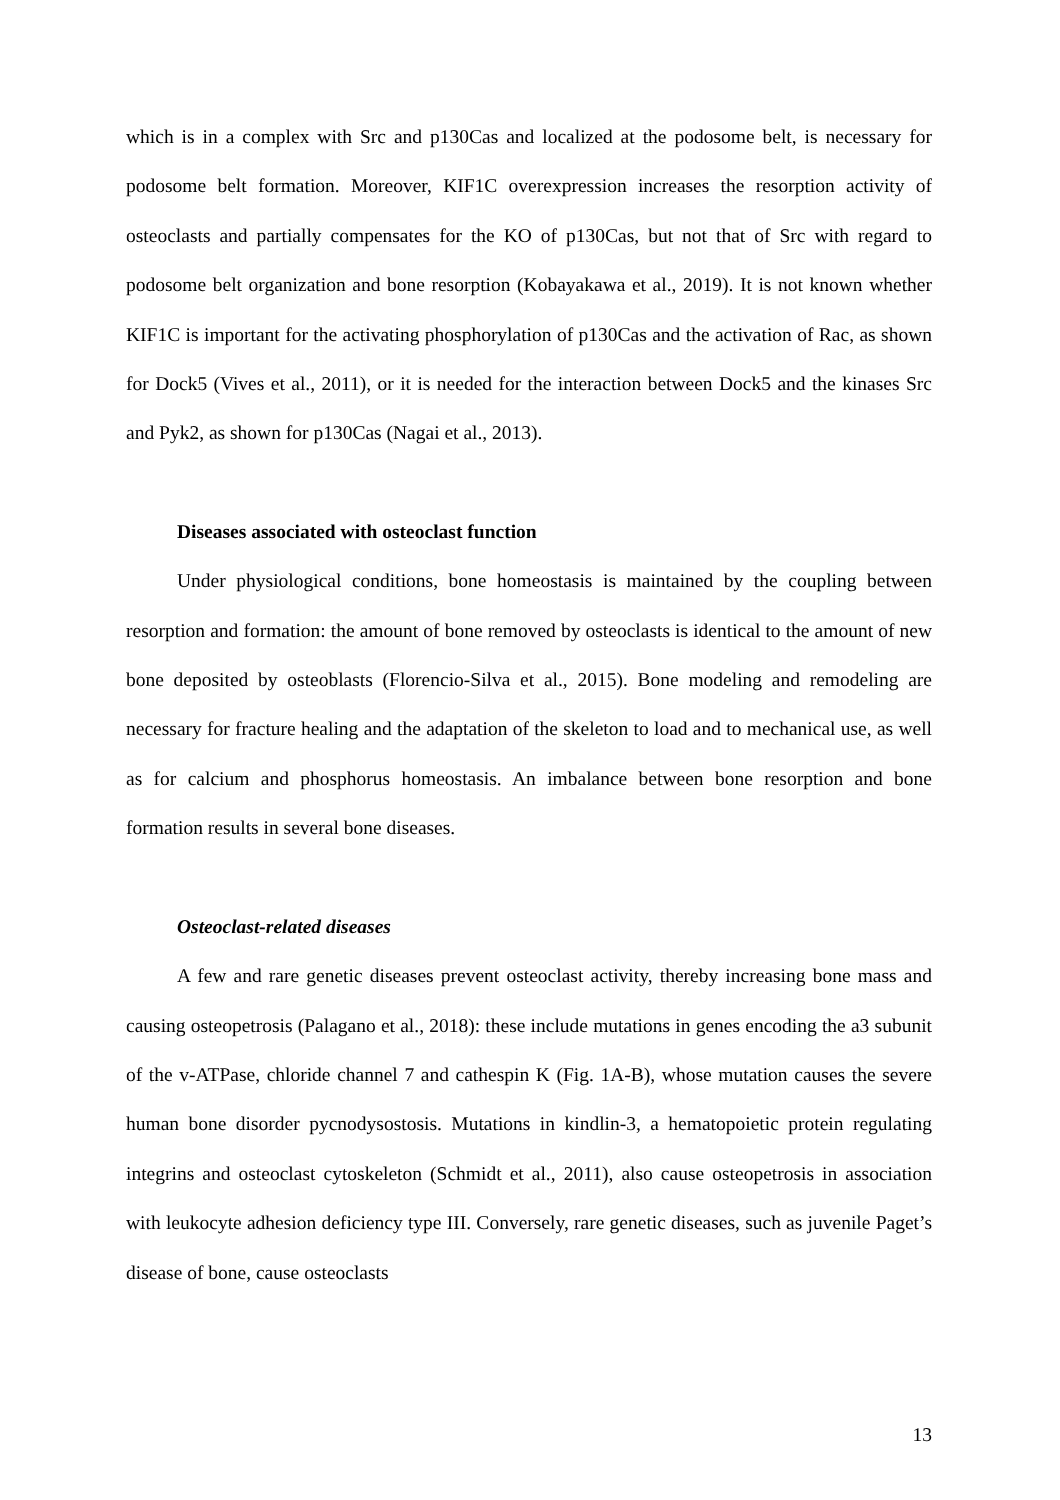which is in a complex with Src and p130Cas and localized at the podosome belt, is necessary for podosome belt formation. Moreover, KIF1C overexpression increases the resorption activity of osteoclasts and partially compensates for the KO of p130Cas, but not that of Src with regard to podosome belt organization and bone resorption (Kobayakawa et al., 2019). It is not known whether KIF1C is important for the activating phosphorylation of p130Cas and the activation of Rac, as shown for Dock5 (Vives et al., 2011), or it is needed for the interaction between Dock5 and the kinases Src and Pyk2, as shown for p130Cas (Nagai et al., 2013).
Diseases associated with osteoclast function
Under physiological conditions, bone homeostasis is maintained by the coupling between resorption and formation: the amount of bone removed by osteoclasts is identical to the amount of new bone deposited by osteoblasts (Florencio-Silva et al., 2015). Bone modeling and remodeling are necessary for fracture healing and the adaptation of the skeleton to load and to mechanical use, as well as for calcium and phosphorus homeostasis. An imbalance between bone resorption and bone formation results in several bone diseases.
Osteoclast-related diseases
A few and rare genetic diseases prevent osteoclast activity, thereby increasing bone mass and causing osteopetrosis (Palagano et al., 2018): these include mutations in genes encoding the a3 subunit of the v-ATPase, chloride channel 7 and cathespin K (Fig. 1A-B), whose mutation causes the severe human bone disorder pycnodysostosis. Mutations in kindlin-3, a hematopoietic protein regulating integrins and osteoclast cytoskeleton (Schmidt et al., 2011), also cause osteopetrosis in association with leukocyte adhesion deficiency type III. Conversely, rare genetic diseases, such as juvenile Paget’s disease of bone, cause osteoclasts
13